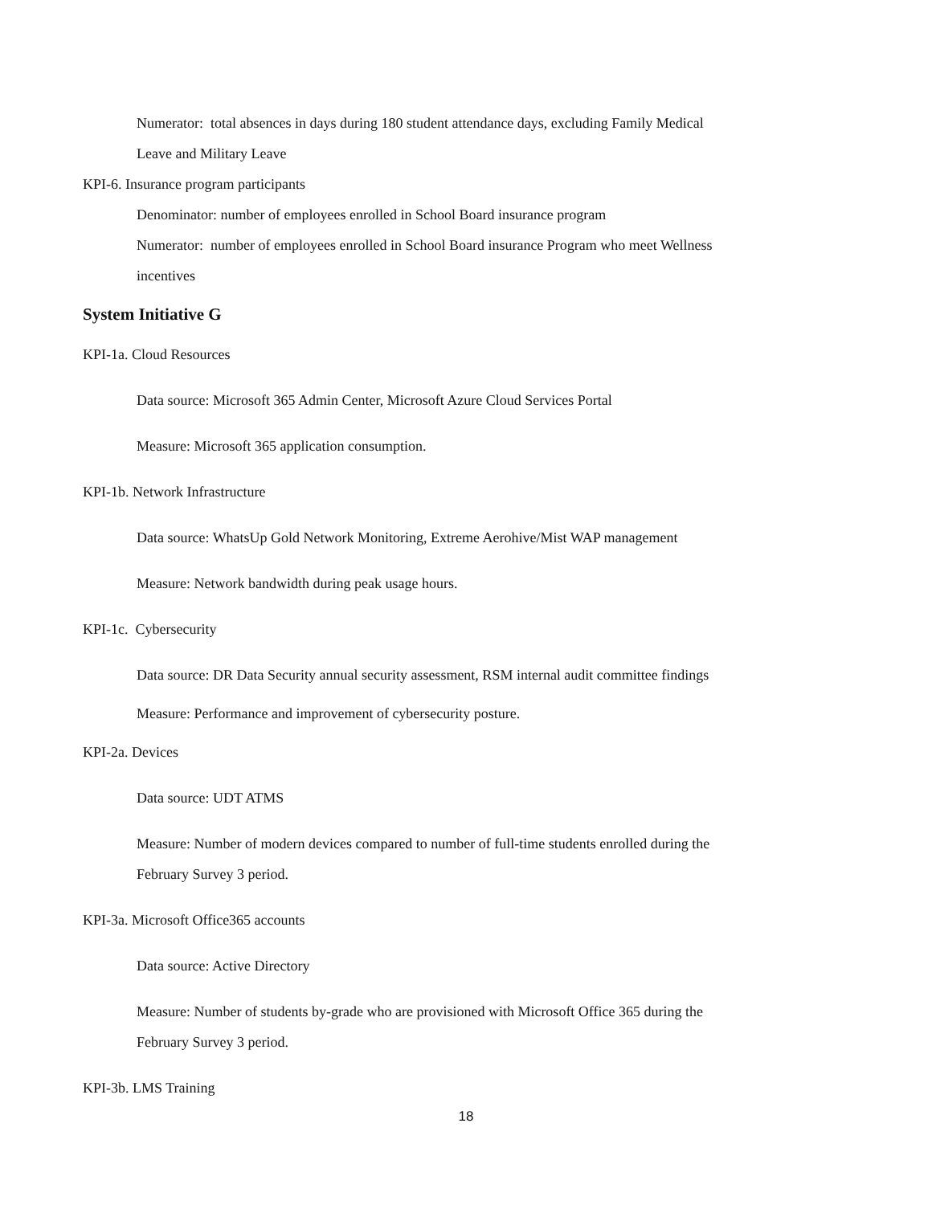Numerator: total absences in days during 180 student attendance days, excluding Family Medical
Leave and Military Leave
KPI-6. Insurance program participants
Denominator: number of employees enrolled in School Board insurance program
Numerator: number of employees enrolled in School Board insurance Program who meet Wellness
incentives
System Initiative G
KPI-1a. Cloud Resources
Data source: Microsoft 365 Admin Center, Microsoft Azure Cloud Services Portal
Measure: Microsoft 365 application consumption.
KPI-1b. Network Infrastructure
Data source: WhatsUp Gold Network Monitoring, Extreme Aerohive/Mist WAP management
Measure: Network bandwidth during peak usage hours.
KPI-1c. Cybersecurity
Data source: DR Data Security annual security assessment, RSM internal audit committee findings
Measure: Performance and improvement of cybersecurity posture.
KPI-2a. Devices
Data source: UDT ATMS
Measure: Number of modern devices compared to number of full-time students enrolled during the
February Survey 3 period.
KPI-3a. Microsoft Office365 accounts
Data source: Active Directory
Measure: Number of students by-grade who are provisioned with Microsoft Office 365 during the
February Survey 3 period.
KPI-3b. LMS Training
18